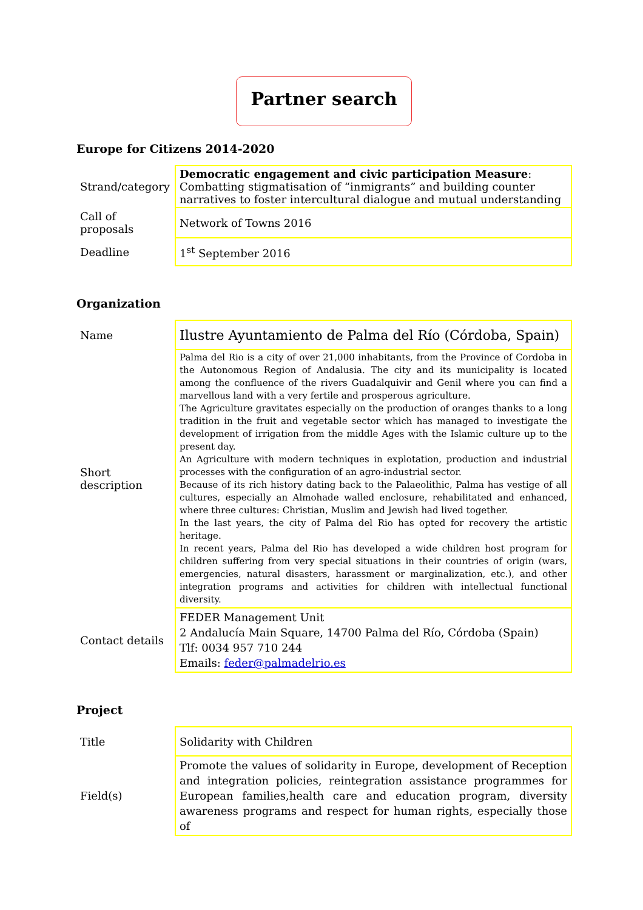Partner search
Europe for Citizens 2014-2020
| Strand/category | Democratic engagement and civic participation Measure : Combatting stigmatisation of “inmigrants” and building counter narratives to foster intercultural dialogue and mutual understanding |
| Call of proposals | Network of Towns 2016 |
| Deadline | 1<sup>st</sup> September 2016 |
Organization
| Name | Ilustre Ayuntamiento de Palma del Río (Córdoba, Spain) |
| Short description | Palma del Rio is a city of over 21,000 inhabitants, from the Province of Cordoba in the Autonomous Region of Andalusia. The city and its municipality is located among the confluence of the rivers Guadalquivir and Genil where you can find a marvellous land with a very fertile and prosperous agriculture. The Agriculture gravitates especially on the production of oranges thanks to a long tradition in the fruit and vegetable sector which has managed to investigate the development of irrigation from the middle Ages with the Islamic culture up to the present day. An Agriculture with modern techniques in explotation, production and industrial processes with the configuration of an agro-industrial sector. Because of its rich history dating back to the Palaeolithic, Palma has vestige of all cultures, especially an Almohade walled enclosure, rehabilitated and enhanced, where three cultures: Christian, Muslim and Jewish had lived together. In the last years, the city of Palma del Rio has opted for recovery the artistic heritage. In recent years, Palma del Rio has developed a wide children host program for children suffering from very special situations in their countries of origin (wars, emergencies, natural disasters, harassment or marginalization, etc.), and other integration programs and activities for children with intellectual functional diversity. |
| Contact details | FEDER Management Unit 2 Andalucía Main Square, 14700 Palma del Río, Córdoba (Spain) Tlf: 0034 957 710 244 Emails: feder@palmadelrio.es |
Project
| Title | Solidarity with Children |
| Field(s) | Promote the values of solidarity in Europe, development of Reception and integration policies, reintegration assistance programmes for European families,health care and education program, diversity awareness programs and respect for human rights, especially those of |